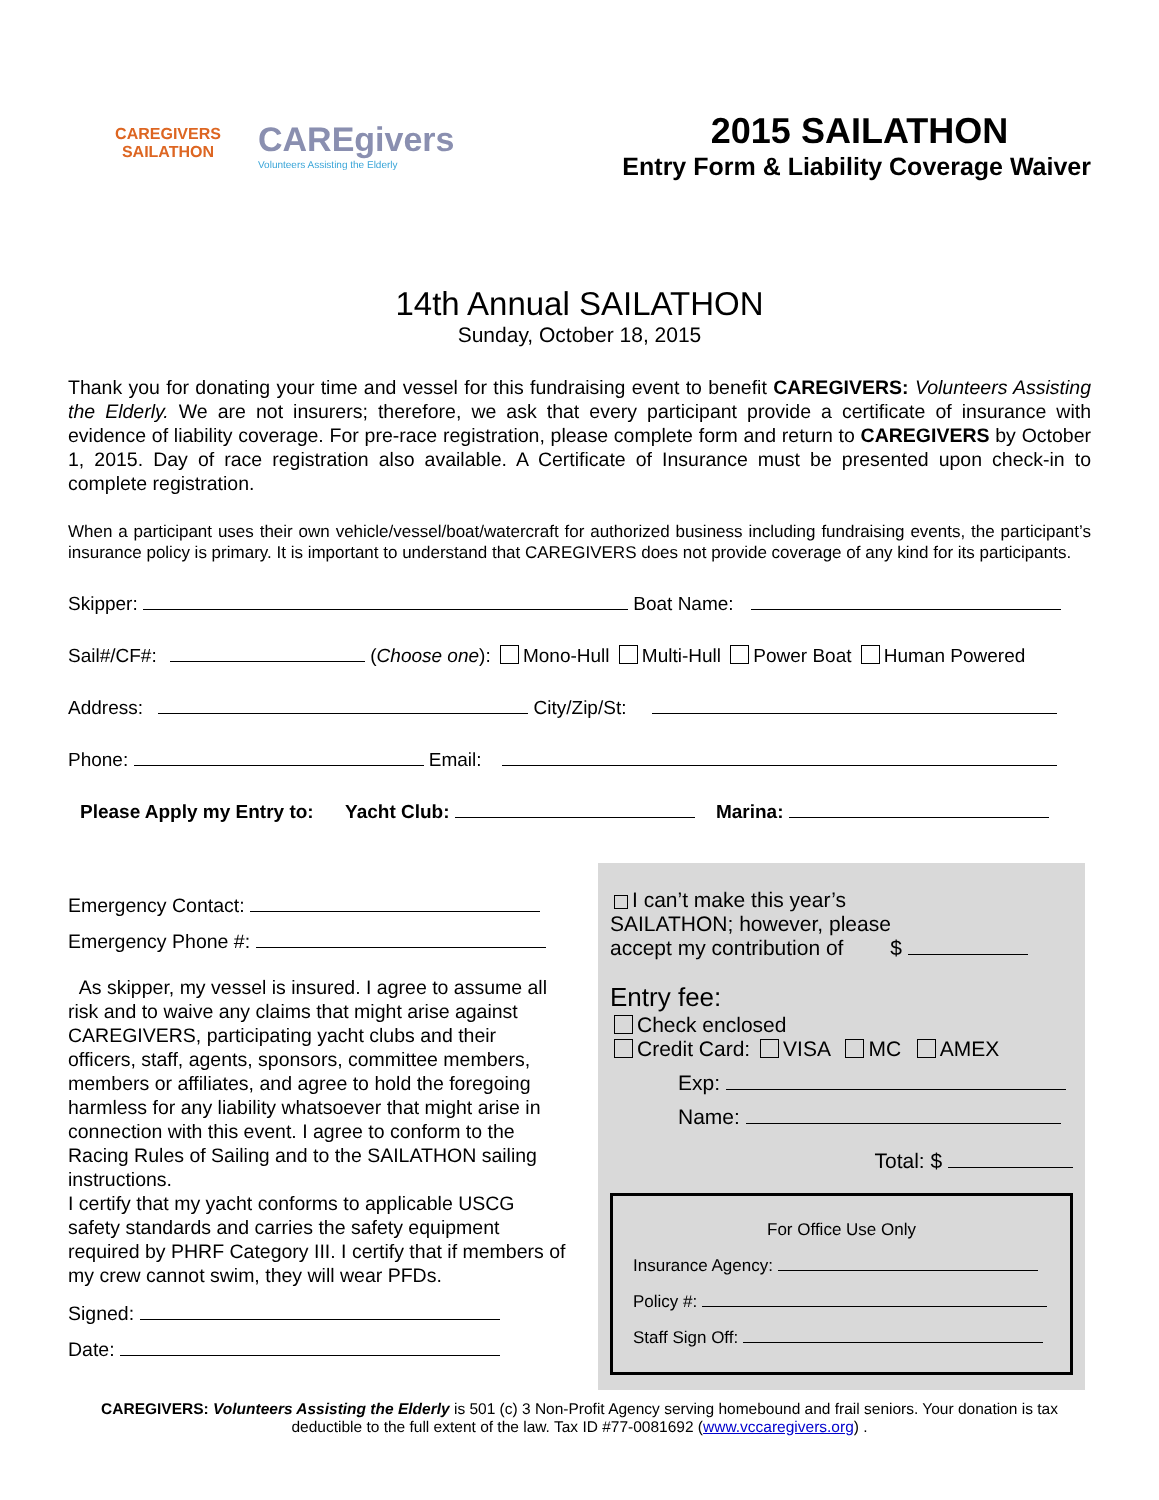CAREGIVERS
SAILATHON
CAREgivers
Volunteers Assisting the Elderly
2015 SAILATHON
Entry Form & Liability Coverage Waiver
14th Annual SAILATHON
Sunday, October 18, 2015
Thank you for donating your time and vessel for this fundraising event to benefit CAREGIVERS: Volunteers Assisting the Elderly. We are not insurers; therefore, we ask that every participant provide a certificate of insurance with evidence of liability coverage. For pre-race registration, please complete form and return to CAREGIVERS by October 1, 2015. Day of race registration also available. A Certificate of Insurance must be presented upon check-in to complete registration.
When a participant uses their own vehicle/vessel/boat/watercraft for authorized business including fundraising events, the participant’s insurance policy is primary. It is important to understand that CAREGIVERS does not provide coverage of any kind for its participants.
Skipper: Boat Name:
Sail#/CF#: (Choose one): Mono-Hull Multi-Hull Power Boat Human Powered
Address: City/Zip/St:
Phone: Email:
Please Apply my Entry to: Yacht Club: Marina:
Emergency Contact:
Emergency Phone #:
As skipper, my vessel is insured. I agree to assume all risk and to waive any claims that might arise against CAREGIVERS, participating yacht clubs and their officers, staff, agents, sponsors, committee members, members or affiliates, and agree to hold the foregoing harmless for any liability whatsoever that might arise in connection with this event. I agree to conform to the Racing Rules of Sailing and to the SAILATHON sailing instructions.
I certify that my yacht conforms to applicable USCG safety standards and carries the safety equipment required by PHRF Category III. I certify that if members of my crew cannot swim, they will wear PFDs.
Signed:
Date:
I can’t make this year’s
SAILATHON; however, please
accept my contribution of $
Entry fee:
Check enclosed
Credit Card: VISA MC AMEX
Exp:
Name:
Total: $
For Office Use Only
Insurance Agency:
Policy #:
Staff Sign Off:
CAREGIVERS: Volunteers Assisting the Elderly is 501 (c) 3 Non-Profit Agency serving homebound and frail seniors. Your donation is tax deductible to the full extent of the law. Tax ID #77-0081692 (www.vccaregivers.org) .